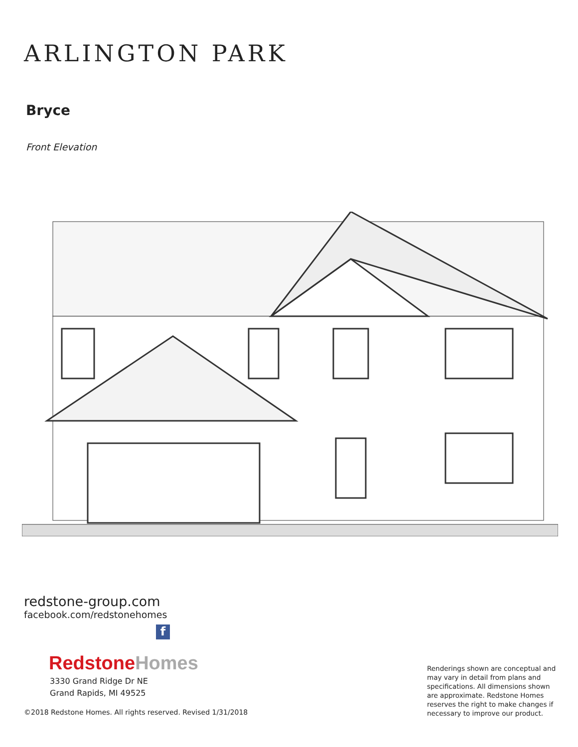ARLINGTON PARK
Bryce
Front Elevation
redstone-group.com
facebook.com/redstonehomes
f
RedstoneHomes
3330 Grand Ridge Dr NE
Grand Rapids, MI 49525
©2018 Redstone Homes. All rights reserved. Revised 1/31/2018
Renderings shown are conceptual and may vary in detail from plans and specifications. All dimensions shown are approximate. Redstone Homes reserves the right to make changes if necessary to improve our product.